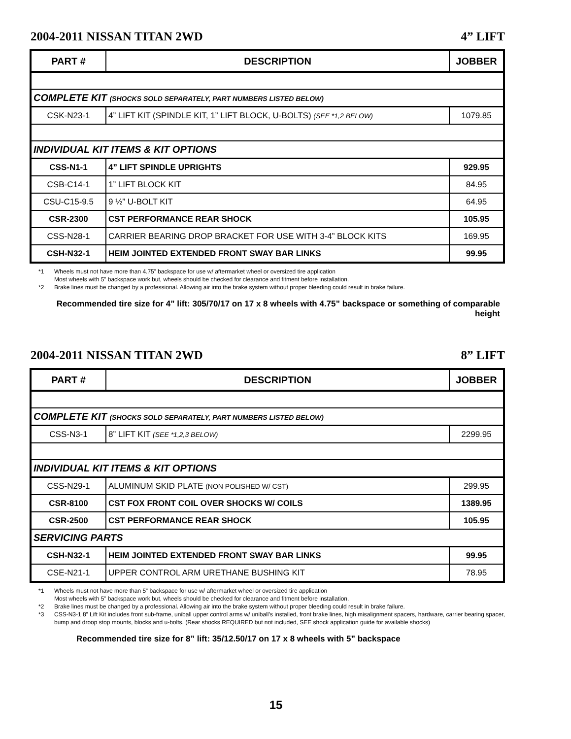2004-2011 NISSAN TITAN 2WD 4” LIFT
| PART # | DESCRIPTION | JOBBER |
| --- | --- | --- |
| COMPLETE KIT (SHOCKS SOLD SEPARATELY, PART NUMBERS LISTED BELOW) | | |
| CSK-N23-1 | 4” LIFT KIT (SPINDLE KIT, 1” LIFT BLOCK, U-BOLTS) (SEE *1,2 BELOW) | 1079.85 |
| INDIVIDUAL KIT ITEMS & KIT OPTIONS | | |
| CSS-N1-1 | 4” LIFT SPINDLE UPRIGHTS | 929.95 |
| CSB-C14-1 | 1” LIFT BLOCK KIT | 84.95 |
| CSU-C15-9.5 | 9 ½” U-BOLT KIT | 64.95 |
| CSR-2300 | CST PERFORMANCE REAR SHOCK | 105.95 |
| CSS-N28-1 | CARRIER BEARING DROP BRACKET FOR USE WITH 3-4” BLOCK KITS | 169.95 |
| CSH-N32-1 | HEIM JOINTED EXTENDED FRONT SWAY BAR LINKS | 99.95 |
*1 Wheels must not have more than 4.75” backspace for use w/ aftermarket wheel or oversized tire application
Most wheels with 5” backspace work but, wheels should be checked for clearance and fitment before installation.
*2 Brake lines must be changed by a professional. Allowing air into the brake system without proper bleeding could result in brake failure.
Recommended tire size for 4” lift: 305/70/17 on 17 x 8 wheels with 4.75” backspace or something of comparable height
2004-2011 NISSAN TITAN 2WD 8” LIFT
| PART # | DESCRIPTION | JOBBER |
| --- | --- | --- |
| COMPLETE KIT (SHOCKS SOLD SEPARATELY, PART NUMBERS LISTED BELOW) | | |
| CSS-N3-1 | 8” LIFT KIT (SEE *1,2,3 BELOW) | 2299.95 |
| INDIVIDUAL KIT ITEMS & KIT OPTIONS | | |
| CSS-N29-1 | ALUMINUM SKID PLATE (NON POLISHED W/ CST) | 299.95 |
| CSR-8100 | CST FOX FRONT COIL OVER SHOCKS W/ COILS | 1389.95 |
| CSR-2500 | CST PERFORMANCE REAR SHOCK | 105.95 |
| SERVICING PARTS | | |
| CSH-N32-1 | HEIM JOINTED EXTENDED FRONT SWAY BAR LINKS | 99.95 |
| CSE-N21-1 | UPPER CONTROL ARM URETHANE BUSHING KIT | 78.95 |
*1 Wheels must not have more than 5” backspace for use w/ aftermarket wheel or oversized tire application
Most wheels with 5” backspace work but, wheels should be checked for clearance and fitment before installation.
*2 Brake lines must be changed by a professional. Allowing air into the brake system without proper bleeding could result in brake failure.
*3 CSS-N3-1 8” Lift Kit includes front sub-frame, uniball upper control arms w/ uniball’s installed, front brake lines, high misalignment spacers, hardware, carrier bearing spacer, bump and droop stop mounts, blocks and u-bolts. (Rear shocks REQUIRED but not included, SEE shock application guide for available shocks)
Recommended tire size for 8” lift: 35/12.50/17 on 17 x 8 wheels with 5” backspace
15